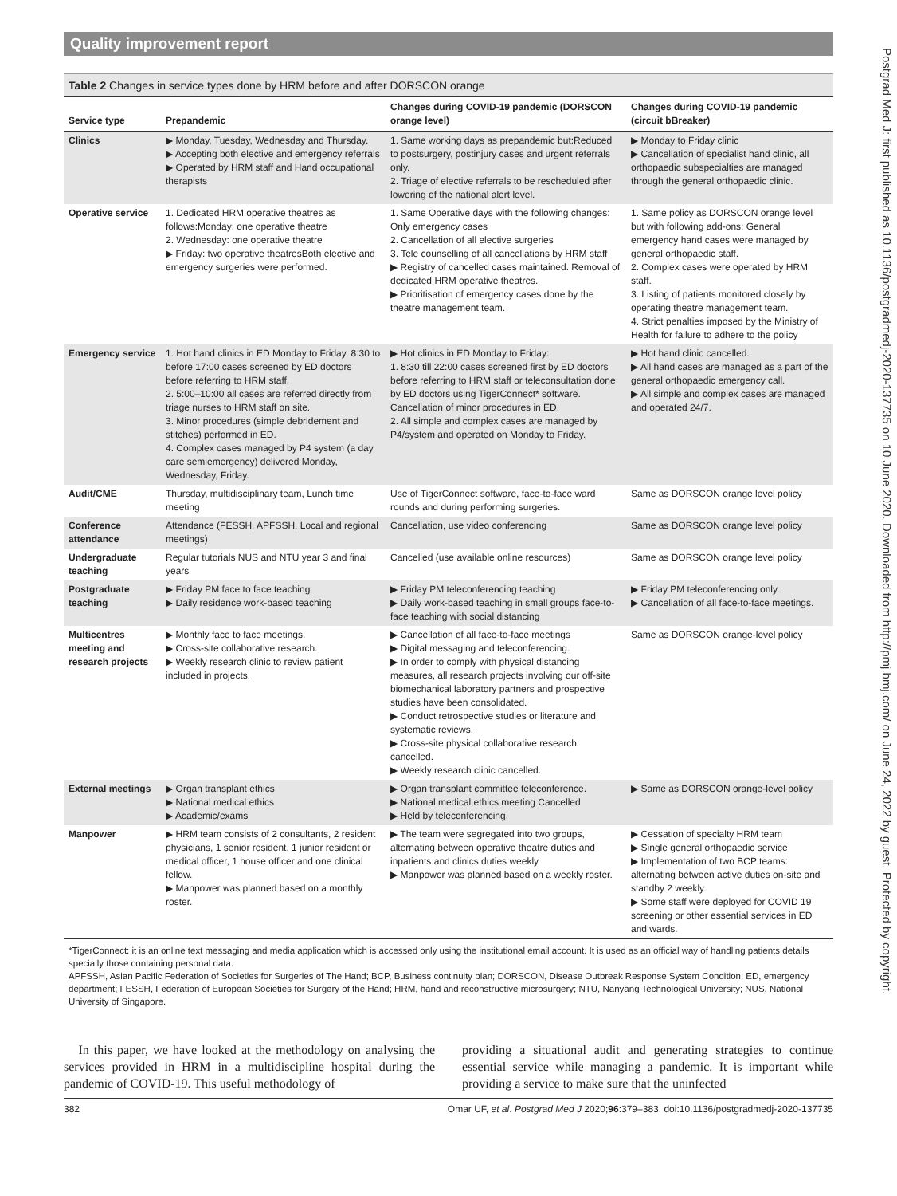Quality improvement report
Postgrad Med J: first published as 10.1136/postgradmedj-2020-137735 on 10 June 2020. Downloaded from http://pmj.bmj.com/ on June 24, 2022 by guest. Protected by copyright.
Table 2 Changes in service types done by HRM before and after DORSCON orange
| Service type | Prepandemic | Changes during COVID-19 pandemic (DORSCON orange level) | Changes during COVID-19 pandemic (circuit bBreaker) |
| --- | --- | --- | --- |
| Clinics | ▶ Monday, Tuesday, Wednesday and Thursday. ▶ Accepting both elective and emergency referrals ▶ Operated by HRM staff and Hand occupational therapists | 1. Same working days as prepandemic but:Reduced to postsurgery, postinjury cases and urgent referrals only. 2. Triage of elective referrals to be rescheduled after lowering of the national alert level. | ▶ Monday to Friday clinic ▶ Cancellation of specialist hand clinic, all orthopaedic subspecialties are managed through the general orthopaedic clinic. |
| Operative service | 1. Dedicated HRM operative theatres as follows:Monday: one operative theatre 2. Wednesday: one operative theatre ▶ Friday: two operative theatresBoth elective and emergency surgeries were performed. | 1. Same Operative days with the following changes: Only emergency cases 2. Cancellation of all elective surgeries 3. Tele counselling of all cancellations by HRM staff ▶ Registry of cancelled cases maintained. Removal of dedicated HRM operative theatres. ▶ Prioritisation of emergency cases done by the theatre management team. | 1. Same policy as DORSCON orange level but with following add-ons: General emergency hand cases were managed by general orthopaedic staff. 2. Complex cases were operated by HRM staff. 3. Listing of patients monitored closely by operating theatre management team. 4. Strict penalties imposed by the Ministry of Health for failure to adhere to the policy |
| Emergency service | 1. Hot hand clinics in ED Monday to Friday. 8:30 to before 17:00 cases screened by ED doctors before referring to HRM staff. 2. 5:00–10:00 all cases are referred directly from triage nurses to HRM staff on site. 3. Minor procedures (simple debridement and stitches) performed in ED. 4. Complex cases managed by P4 system (a day care semiemergency) delivered Monday, Wednesday, Friday. | ▶ Hot clinics in ED Monday to Friday: 1. 8:30 till 22:00 cases screened first by ED doctors before referring to HRM staff or teleconsultation done by ED doctors using TigerConnect* software. Cancellation of minor procedures in ED. 2. All simple and complex cases are managed by P4/system and operated on Monday to Friday. | ▶ Hot hand clinic cancelled. ▶ All hand cases are managed as a part of the general orthopaedic emergency call. ▶ All simple and complex cases are managed and operated 24/7. |
| Audit/CME | Thursday, multidisciplinary team, Lunch time meeting | Use of TigerConnect software, face-to-face ward rounds and during performing surgeries. | Same as DORSCON orange level policy |
| Conference attendance | Attendance (FESSH, APFSSH, Local and regional meetings) | Cancellation, use video conferencing | Same as DORSCON orange level policy |
| Undergraduate teaching | Regular tutorials NUS and NTU year 3 and final years | Cancelled (use available online resources) | Same as DORSCON orange level policy |
| Postgraduate teaching | ▶ Friday PM face to face teaching ▶ Daily residence work-based teaching | ▶ Friday PM teleconferencing teaching ▶ Daily work-based teaching in small groups face-to-face teaching with social distancing | ▶ Friday PM teleconferencing only. ▶ Cancellation of all face-to-face meetings. |
| Multicentres meeting and research projects | ▶ Monthly face to face meetings. ▶ Cross-site collaborative research. ▶ Weekly research clinic to review patient included in projects. | ▶ Cancellation of all face-to-face meetings ▶ Digital messaging and teleconferencing. ▶ In order to comply with physical distancing measures, all research projects involving our off-site biomechanical laboratory partners and prospective studies have been consolidated. ▶ Conduct retrospective studies or literature and systematic reviews. ▶ Cross-site physical collaborative research cancelled. ▶ Weekly research clinic cancelled. | Same as DORSCON orange-level policy |
| External meetings | ▶ Organ transplant ethics ▶ National medical ethics ▶ Academic/exams | ▶ Organ transplant committee teleconference. ▶ National medical ethics meeting Cancelled ▶ Held by teleconferencing. | ▶ Same as DORSCON orange-level policy |
| Manpower | ▶ HRM team consists of 2 consultants, 2 resident physicians, 1 senior resident, 1 junior resident or medical officer, 1 house officer and one clinical fellow. ▶ Manpower was planned based on a monthly roster. | ▶ The team were segregated into two groups, alternating between operative theatre duties and inpatients and clinics duties weekly ▶ Manpower was planned based on a weekly roster. | ▶ Cessation of specialty HRM team ▶ Single general orthopaedic service ▶ Implementation of two BCP teams: alternating between active duties on-site and standby 2 weekly. ▶ Some staff were deployed for COVID 19 screening or other essential services in ED and wards. |
*TigerConnect: it is an online text messaging and media application which is accessed only using the institutional email account. It is used as an official way of handling patients details specially those containing personal data.
APFSSH, Asian Pacific Federation of Societies for Surgeries of The Hand; BCP, Business continuity plan; DORSCON, Disease Outbreak Response System Condition; ED, emergency department; FESSH, Federation of European Societies for Surgery of the Hand; HRM, hand and reconstructive microsurgery; NTU, Nanyang Technological University; NUS, National University of Singapore.
In this paper, we have looked at the methodology on analysing the services provided in HRM in a multidiscipline hospital during the pandemic of COVID-19. This useful methodology of
providing a situational audit and generating strategies to continue essential service while managing a pandemic. It is important while providing a service to make sure that the uninfected
382 Omar UF, et al. Postgrad Med J 2020;96:379–383. doi:10.1136/postgradmedj-2020-137735